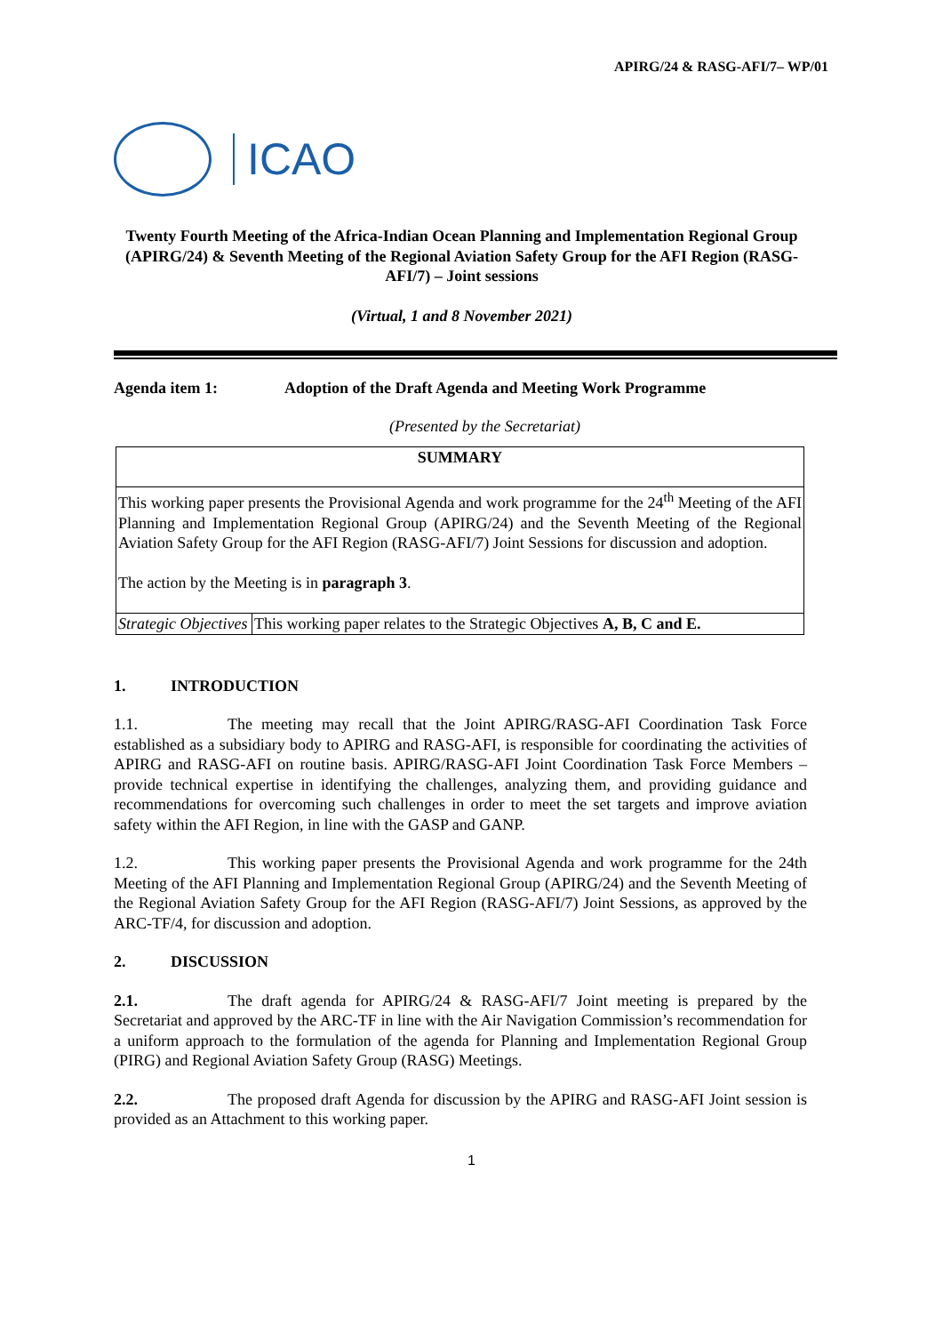APIRG/24 & RASG-AFI/7– WP/01
ICAO
Twenty Fourth Meeting of the Africa-Indian Ocean Planning and Implementation Regional Group (APIRG/24) & Seventh Meeting of the Regional Aviation Safety Group for the AFI Region (RASG-AFI/7) – Joint sessions
(Virtual, 1 and 8 November 2021)
Agenda item 1: Adoption of the Draft Agenda and Meeting Work Programme
(Presented by the Secretariat)
| SUMMARY | |
| This working paper presents the Provisional Agenda and work programme for the 24<sup>th</sup> Meeting of the AFI Planning and Implementation Regional Group (APIRG/24) and the Seventh Meeting of the Regional Aviation Safety Group for the AFI Region (RASG-AFI/7) Joint Sessions for discussion and adoption. The action by the Meeting is in paragraph 3 . | |
| Strategic Objectives | This working paper relates to the Strategic Objectives A, B, C and E. |
1. INTRODUCTION
1.1. The meeting may recall that the Joint APIRG/RASG-AFI Coordination Task Force established as a subsidiary body to APIRG and RASG-AFI, is responsible for coordinating the activities of APIRG and RASG-AFI on routine basis. APIRG/RASG-AFI Joint Coordination Task Force Members – provide technical expertise in identifying the challenges, analyzing them, and providing guidance and recommendations for overcoming such challenges in order to meet the set targets and improve aviation safety within the AFI Region, in line with the GASP and GANP.
1.2. This working paper presents the Provisional Agenda and work programme for the 24th Meeting of the AFI Planning and Implementation Regional Group (APIRG/24) and the Seventh Meeting of the Regional Aviation Safety Group for the AFI Region (RASG-AFI/7) Joint Sessions, as approved by the ARC-TF/4, for discussion and adoption.
2. DISCUSSION
2.1. The draft agenda for APIRG/24 & RASG-AFI/7 Joint meeting is prepared by the Secretariat and approved by the ARC-TF in line with the Air Navigation Commission’s recommendation for a uniform approach to the formulation of the agenda for Planning and Implementation Regional Group (PIRG) and Regional Aviation Safety Group (RASG) Meetings.
2.2. The proposed draft Agenda for discussion by the APIRG and RASG-AFI Joint session is provided as an Attachment to this working paper.
1